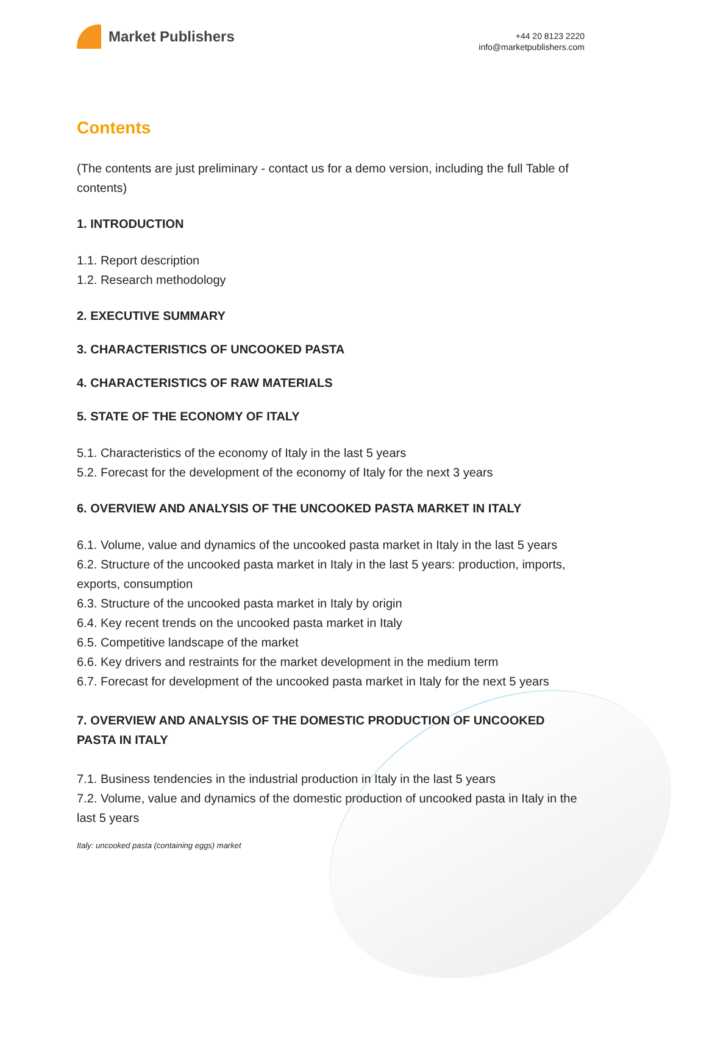Market Publishers
+44 20 8123 2220
info@marketpublishers.com
Contents
(The contents are just preliminary - contact us for a demo version, including the full Table of contents)
1. INTRODUCTION
1.1. Report description
1.2. Research methodology
2. EXECUTIVE SUMMARY
3. CHARACTERISTICS OF UNCOOKED PASTA
4. CHARACTERISTICS OF RAW MATERIALS
5. STATE OF THE ECONOMY OF ITALY
5.1. Characteristics of the economy of Italy in the last 5 years
5.2. Forecast for the development of the economy of Italy for the next 3 years
6. OVERVIEW AND ANALYSIS OF THE UNCOOKED PASTA MARKET IN ITALY
6.1. Volume, value and dynamics of the uncooked pasta market in Italy in the last 5 years
6.2. Structure of the uncooked pasta market in Italy in the last 5 years: production, imports, exports, consumption
6.3. Structure of the uncooked pasta market in Italy by origin
6.4. Key recent trends on the uncooked pasta market in Italy
6.5. Competitive landscape of the market
6.6. Key drivers and restraints for the market development in the medium term
6.7. Forecast for development of the uncooked pasta market in Italy for the next 5 years
7. OVERVIEW AND ANALYSIS OF THE DOMESTIC PRODUCTION OF UNCOOKED PASTA IN ITALY
7.1. Business tendencies in the industrial production in Italy in the last 5 years
7.2. Volume, value and dynamics of the domestic production of uncooked pasta in Italy in the last 5 years
Italy: uncooked pasta (containing eggs) market